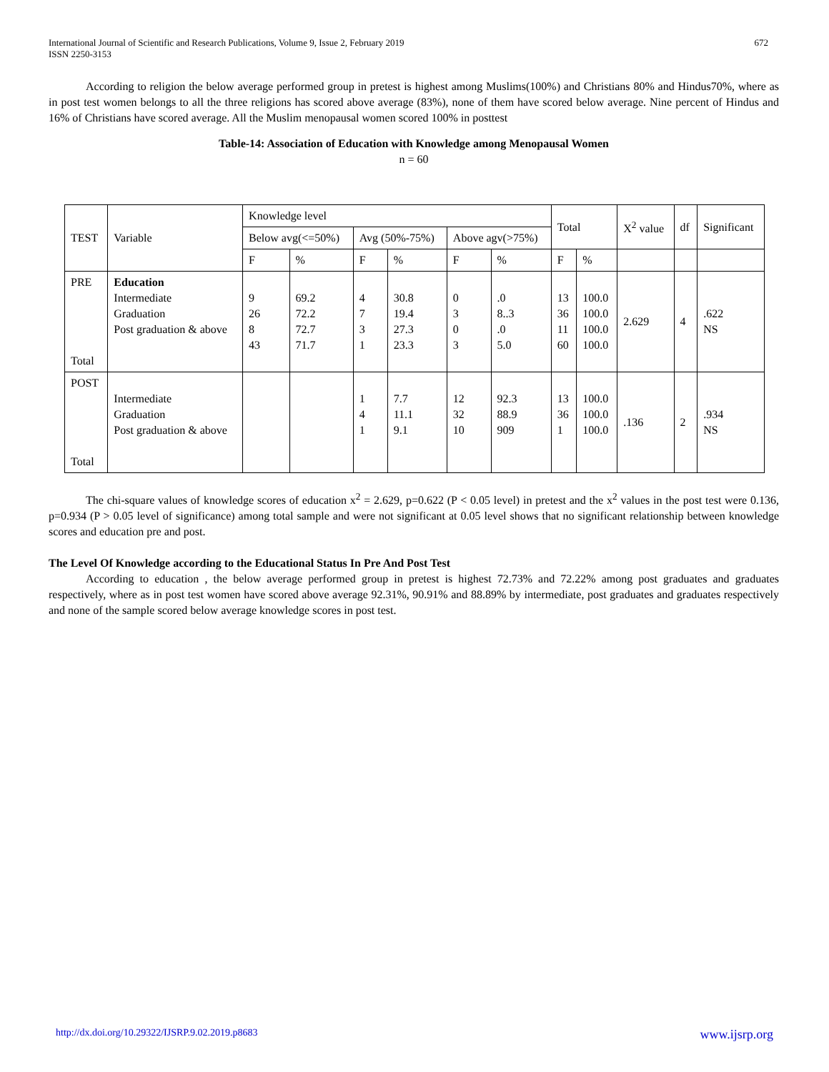International Journal of Scientific and Research Publications, Volume 9, Issue 2, February 2019
ISSN 2250-3153
672
According to religion the below average performed group in pretest is highest among Muslims(100%) and Christians 80% and Hindus70%, where as in post test women belongs to all the three religions has scored above average (83%), none of them have scored below average. Nine percent of Hindus and 16% of Christians have scored average. All the Muslim menopausal women scored 100% in posttest
Table-14: Association of Education with Knowledge among Menopausal Women
n = 60
| TEST | Variable | Knowledge level | | | | | | Total | | X<sup>2</sup> value | df | Significant |
| | | Below avg(<=50%) | | Avg (50%-75%) | | Above agv(>75%) | | | | | | |
| | | F | % | F | % | F | % | F | % | | | |
| PRE Total | Education Intermediate Graduation Post graduation & above | 9 26 8 43 | 69.2 72.2 72.7 71.7 | 4 7 3 1 | 30.8 19.4 27.3 23.3 | 0 3 0 3 | .0 8..3 .0 5.0 | 13 36 11 60 | 100.0 100.0 100.0 100.0 | 2.629 | 4 | .622 NS |
| POST Total | Intermediate Graduation Post graduation & above | | | 1 4 1 | 7.7 11.1 9.1 | 12 32 10 | 92.3 88.9 909 | 13 36 1 | 100.0 100.0 100.0 | .136 | 2 | .934 NS |
The chi-square values of knowledge scores of education x<sup>2</sup> = 2.629, p=0.622 (P < 0.05 level) in pretest and the x<sup>2</sup> values in the post test were 0.136, p=0.934 (P > 0.05 level of significance) among total sample and were not significant at 0.05 level shows that no significant relationship between knowledge scores and education pre and post.
The Level Of Knowledge according to the Educational Status In Pre And Post Test
According to education , the below average performed group in pretest is highest 72.73% and 72.22% among post graduates and graduates respectively, where as in post test women have scored above average 92.31%, 90.91% and 88.89% by intermediate, post graduates and graduates respectively and none of the sample scored below average knowledge scores in post test.
http://dx.doi.org/10.29322/IJSRP.9.02.2019.p8683 www.ijsrp.org